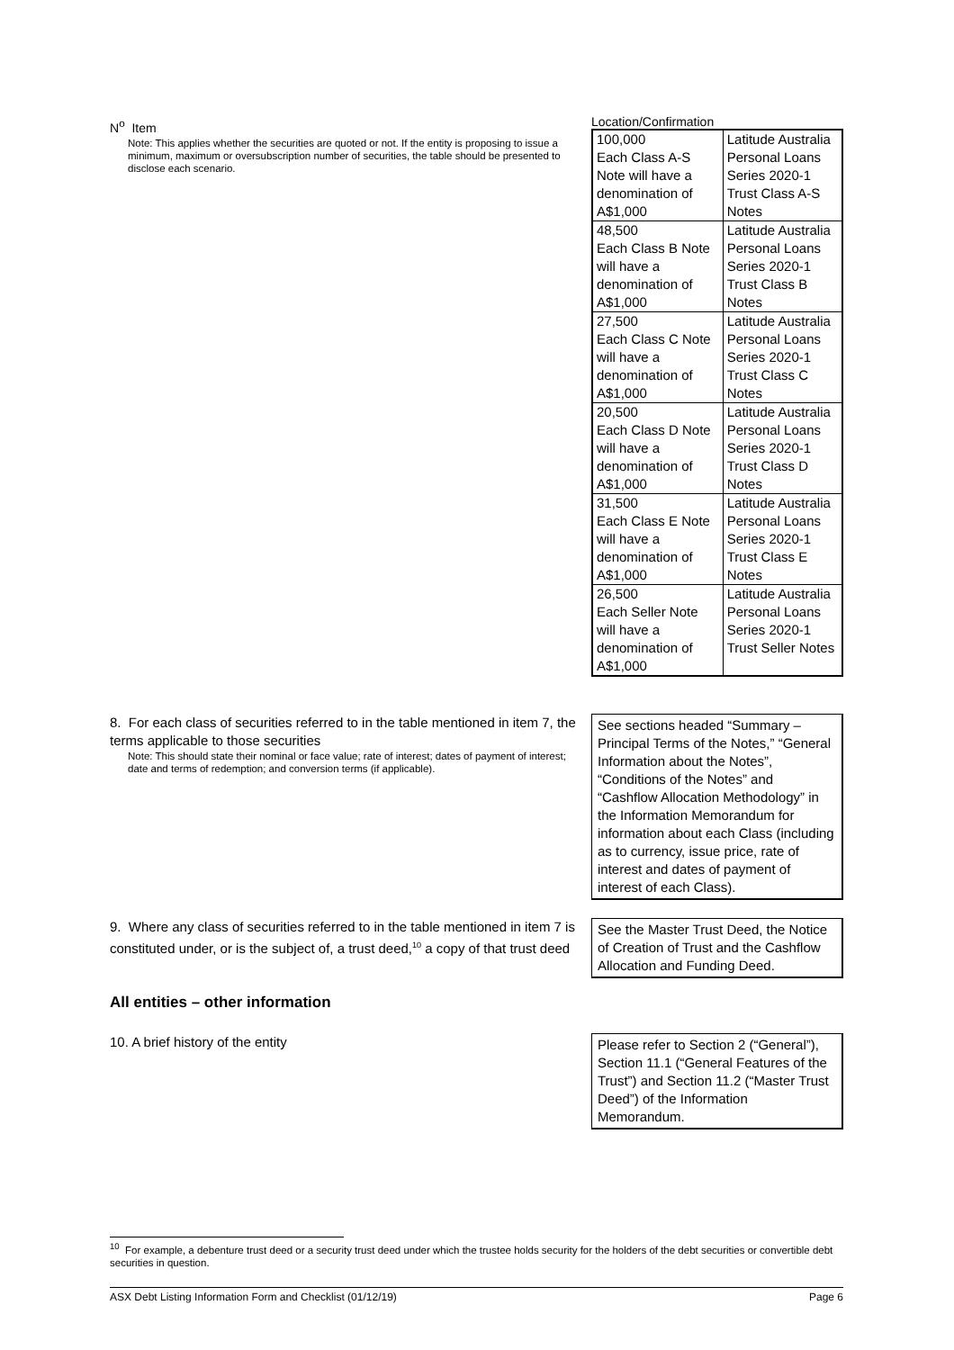N<sup>o</sup> Item
Note: This applies whether the securities are quoted or not. If the entity is proposing to issue a minimum, maximum or oversubscription number of securities, the table should be presented to disclose each scenario.
Location/Confirmation
| 100,000 Each Class A-S Note will have a denomination of A$1,000 | Latitude Australia Personal Loans Series 2020-1 Trust Class A-S Notes |
| 48,500 Each Class B Note will have a denomination of A$1,000 | Latitude Australia Personal Loans Series 2020-1 Trust Class B Notes |
| 27,500 Each Class C Note will have a denomination of A$1,000 | Latitude Australia Personal Loans Series 2020-1 Trust Class C Notes |
| 20,500 Each Class D Note will have a denomination of A$1,000 | Latitude Australia Personal Loans Series 2020-1 Trust Class D Notes |
| 31,500 Each Class E Note will have a denomination of A$1,000 | Latitude Australia Personal Loans Series 2020-1 Trust Class E Notes |
| 26,500 Each Seller Note will have a denomination of A$1,000 | Latitude Australia Personal Loans Series 2020-1 Trust Seller Notes |
8. For each class of securities referred to in the table mentioned in item 7, the terms applicable to those securities
Note: This should state their nominal or face value; rate of interest; dates of payment of interest; date and terms of redemption; and conversion terms (if applicable).
See sections headed “Summary – Principal Terms of the Notes,” “General Information about the Notes”, “Conditions of the Notes” and “Cashflow Allocation Methodology” in the Information Memorandum for information about each Class (including as to currency, issue price, rate of interest and dates of payment of interest of each Class).
9. Where any class of securities referred to in the table mentioned in item 7 is constituted under, or is the subject of, a trust deed,<sup>10</sup> a copy of that trust deed
See the Master Trust Deed, the Notice of Creation of Trust and the Cashflow Allocation and Funding Deed.
All entities – other information
10. A brief history of the entity
Please refer to Section 2 (“General”), Section 11.1 (“General Features of the Trust”) and Section 11.2 (“Master Trust Deed”) of the Information Memorandum.
<sup>10</sup> For example, a debenture trust deed or a security trust deed under which the trustee holds security for the holders of the debt securities or convertible debt securities in question.
ASX Debt Listing Information Form and Checklist (01/12/19) Page 6